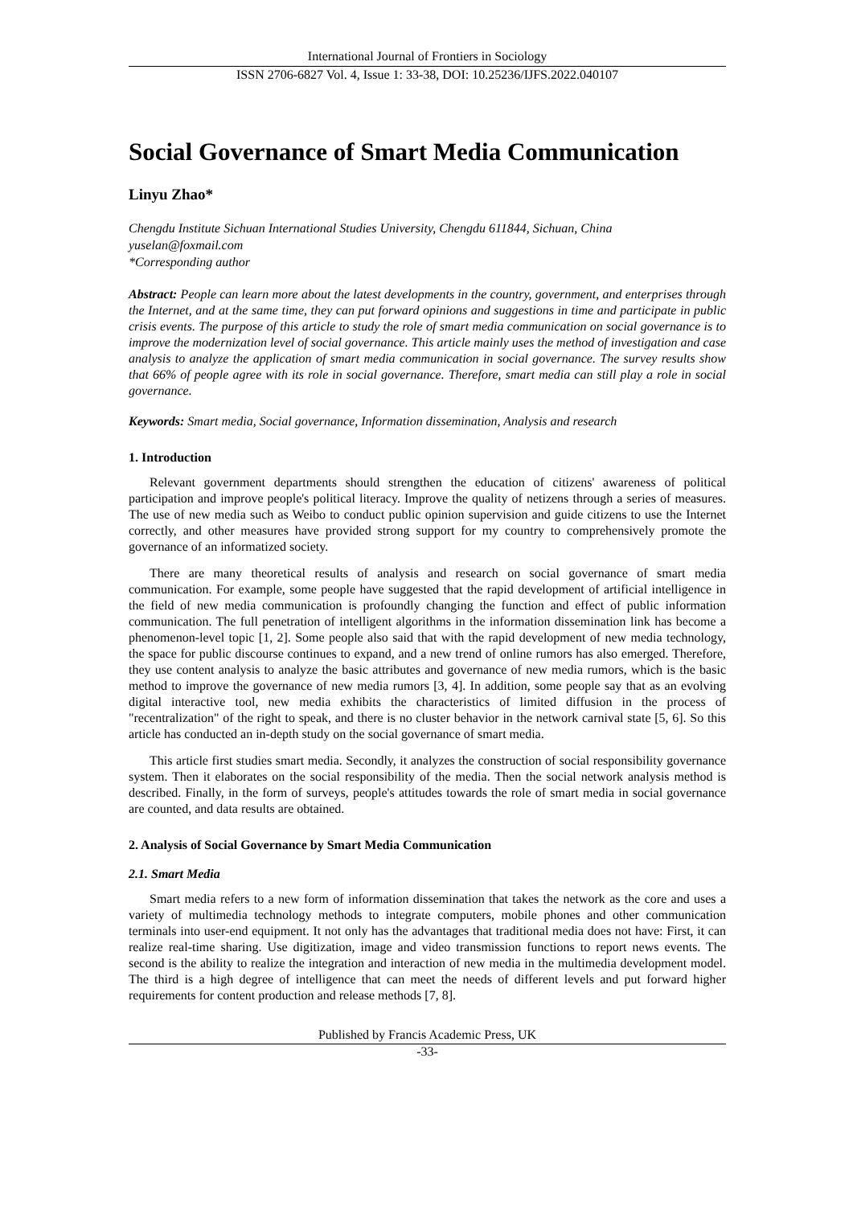International Journal of Frontiers in Sociology
ISSN 2706-6827 Vol. 4, Issue 1: 33-38, DOI: 10.25236/IJFS.2022.040107
Social Governance of Smart Media Communication
Linyu Zhao*
Chengdu Institute Sichuan International Studies University, Chengdu 611844, Sichuan, China
yuselan@foxmail.com
*Corresponding author
Abstract: People can learn more about the latest developments in the country, government, and enterprises through the Internet, and at the same time, they can put forward opinions and suggestions in time and participate in public crisis events. The purpose of this article to study the role of smart media communication on social governance is to improve the modernization level of social governance. This article mainly uses the method of investigation and case analysis to analyze the application of smart media communication in social governance. The survey results show that 66% of people agree with its role in social governance. Therefore, smart media can still play a role in social governance.
Keywords: Smart media, Social governance, Information dissemination, Analysis and research
1. Introduction
Relevant government departments should strengthen the education of citizens' awareness of political participation and improve people's political literacy. Improve the quality of netizens through a series of measures. The use of new media such as Weibo to conduct public opinion supervision and guide citizens to use the Internet correctly, and other measures have provided strong support for my country to comprehensively promote the governance of an informatized society.
There are many theoretical results of analysis and research on social governance of smart media communication. For example, some people have suggested that the rapid development of artificial intelligence in the field of new media communication is profoundly changing the function and effect of public information communication. The full penetration of intelligent algorithms in the information dissemination link has become a phenomenon-level topic [1, 2]. Some people also said that with the rapid development of new media technology, the space for public discourse continues to expand, and a new trend of online rumors has also emerged. Therefore, they use content analysis to analyze the basic attributes and governance of new media rumors, which is the basic method to improve the governance of new media rumors [3, 4]. In addition, some people say that as an evolving digital interactive tool, new media exhibits the characteristics of limited diffusion in the process of "recentralization" of the right to speak, and there is no cluster behavior in the network carnival state [5, 6]. So this article has conducted an in-depth study on the social governance of smart media.
This article first studies smart media. Secondly, it analyzes the construction of social responsibility governance system. Then it elaborates on the social responsibility of the media. Then the social network analysis method is described. Finally, in the form of surveys, people's attitudes towards the role of smart media in social governance are counted, and data results are obtained.
2. Analysis of Social Governance by Smart Media Communication
2.1. Smart Media
Smart media refers to a new form of information dissemination that takes the network as the core and uses a variety of multimedia technology methods to integrate computers, mobile phones and other communication terminals into user-end equipment. It not only has the advantages that traditional media does not have: First, it can realize real-time sharing. Use digitization, image and video transmission functions to report news events. The second is the ability to realize the integration and interaction of new media in the multimedia development model. The third is a high degree of intelligence that can meet the needs of different levels and put forward higher requirements for content production and release methods [7, 8].
Published by Francis Academic Press, UK
-33-